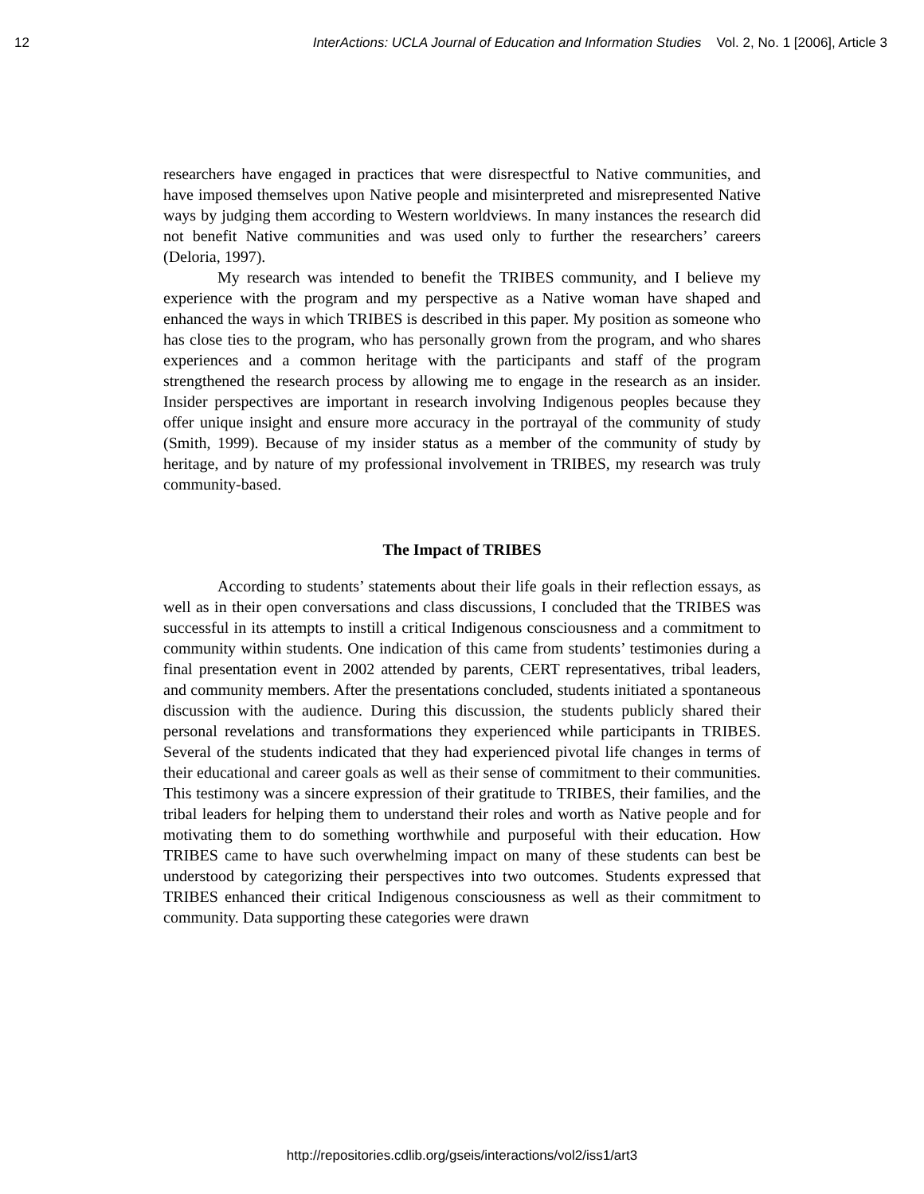12 InterActions: UCLA Journal of Education and Information Studies Vol. 2, No. 1 [2006], Article 3
researchers have engaged in practices that were disrespectful to Native communities, and have imposed themselves upon Native people and misinterpreted and misrepresented Native ways by judging them according to Western worldviews. In many instances the research did not benefit Native communities and was used only to further the researchers’ careers (Deloria, 1997).
My research was intended to benefit the TRIBES community, and I believe my experience with the program and my perspective as a Native woman have shaped and enhanced the ways in which TRIBES is described in this paper. My position as someone who has close ties to the program, who has personally grown from the program, and who shares experiences and a common heritage with the participants and staff of the program strengthened the research process by allowing me to engage in the research as an insider. Insider perspectives are important in research involving Indigenous peoples because they offer unique insight and ensure more accuracy in the portrayal of the community of study (Smith, 1999). Because of my insider status as a member of the community of study by heritage, and by nature of my professional involvement in TRIBES, my research was truly community-based.
The Impact of TRIBES
According to students’ statements about their life goals in their reflection essays, as well as in their open conversations and class discussions, I concluded that the TRIBES was successful in its attempts to instill a critical Indigenous consciousness and a commitment to community within students. One indication of this came from students’ testimonies during a final presentation event in 2002 attended by parents, CERT representatives, tribal leaders, and community members. After the presentations concluded, students initiated a spontaneous discussion with the audience. During this discussion, the students publicly shared their personal revelations and transformations they experienced while participants in TRIBES. Several of the students indicated that they had experienced pivotal life changes in terms of their educational and career goals as well as their sense of commitment to their communities. This testimony was a sincere expression of their gratitude to TRIBES, their families, and the tribal leaders for helping them to understand their roles and worth as Native people and for motivating them to do something worthwhile and purposeful with their education. How TRIBES came to have such overwhelming impact on many of these students can best be understood by categorizing their perspectives into two outcomes. Students expressed that TRIBES enhanced their critical Indigenous consciousness as well as their commitment to community. Data supporting these categories were drawn
http://repositories.cdlib.org/gseis/interactions/vol2/iss1/art3